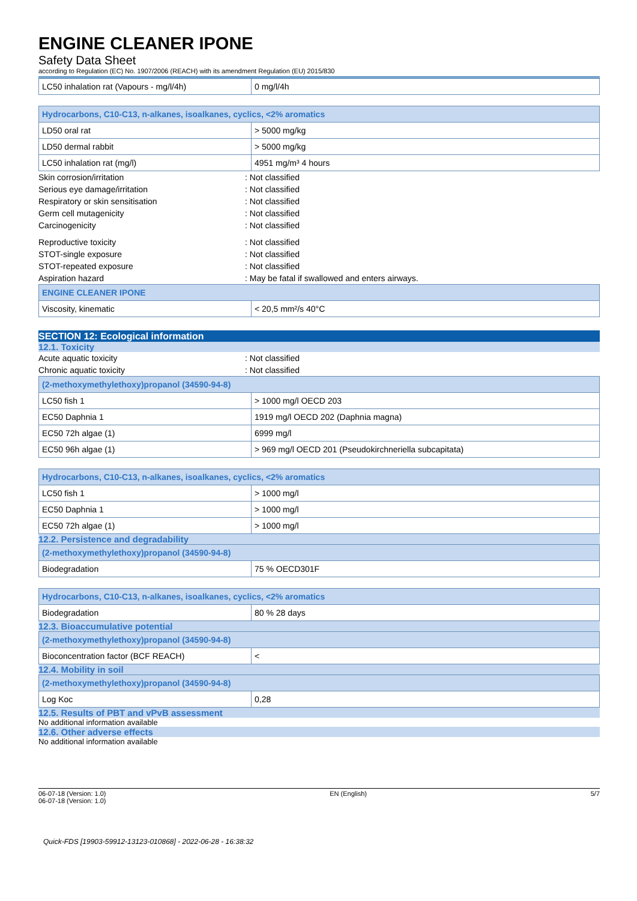ENGINE CLEANER IPONE
Safety Data Sheet
according to Regulation (EC) No. 1907/2006 (REACH) with its amendment Regulation (EU) 2015/830
| LC50 inhalation rat (Vapours - mg/l/4h) | 0 mg/l/4h |
| Hydrocarbons, C10-C13, n-alkanes, isoalkanes, cyclics, <2% aromatics | |
| --- | --- |
| LD50 oral rat | > 5000 mg/kg |
| LD50 dermal rabbit | > 5000 mg/kg |
| LC50 inhalation rat (mg/l) | 4951 mg/m³ 4 hours |
Skin corrosion/irritation: Not classified
Serious eye damage/irritation: Not classified
Respiratory or skin sensitisation: Not classified
Germ cell mutagenicity: Not classified
Carcinogenicity: Not classified
Reproductive toxicity: Not classified
STOT-single exposure: Not classified
STOT-repeated exposure: Not classified
Aspiration hazard: May be fatal if swallowed and enters airways.
| ENGINE CLEANER IPONE | |
| --- | --- |
| Viscosity, kinematic | < 20,5 mm²/s 40°C |
SECTION 12: Ecological information
12.1. Toxicity
Acute aquatic toxicity: Not classified
Chronic aquatic toxicity: Not classified
| (2-methoxymethylethoxy)propanol (34590-94-8) | |
| --- | --- |
| LC50 fish 1 | > 1000 mg/l OECD 203 |
| EC50 Daphnia 1 | 1919 mg/l OECD 202 (Daphnia magna) |
| EC50 72h algae (1) | 6999 mg/l |
| EC50 96h algae (1) | > 969 mg/l OECD 201 (Pseudokirchneriella subcapitata) |
| Hydrocarbons, C10-C13, n-alkanes, isoalkanes, cyclics, <2% aromatics | |
| --- | --- |
| LC50 fish 1 | > 1000 mg/l |
| EC50 Daphnia 1 | > 1000 mg/l |
| EC50 72h algae (1) | > 1000 mg/l |
12.2. Persistence and degradability
| (2-methoxymethylethoxy)propanol (34590-94-8) | |
| --- | --- |
| Biodegradation | 75 % OECD301F |
| Hydrocarbons, C10-C13, n-alkanes, isoalkanes, cyclics, <2% aromatics | |
| --- | --- |
| Biodegradation | 80 % 28 days |
12.3. Bioaccumulative potential
| (2-methoxymethylethoxy)propanol (34590-94-8) | |
| --- | --- |
| Bioconcentration factor (BCF REACH) | < |
12.4. Mobility in soil
| (2-methoxymethylethoxy)propanol (34590-94-8) | |
| --- | --- |
| Log Koc | 0,28 |
12.5. Results of PBT and vPvB assessment
No additional information available
12.6. Other adverse effects
No additional information available
06-07-18 (Version: 1.0)
06-07-18 (Version: 1.0)
EN (English) 5/7
Quick-FDS [19903-59912-13123-010868] - 2022-06-28 - 16:38:32